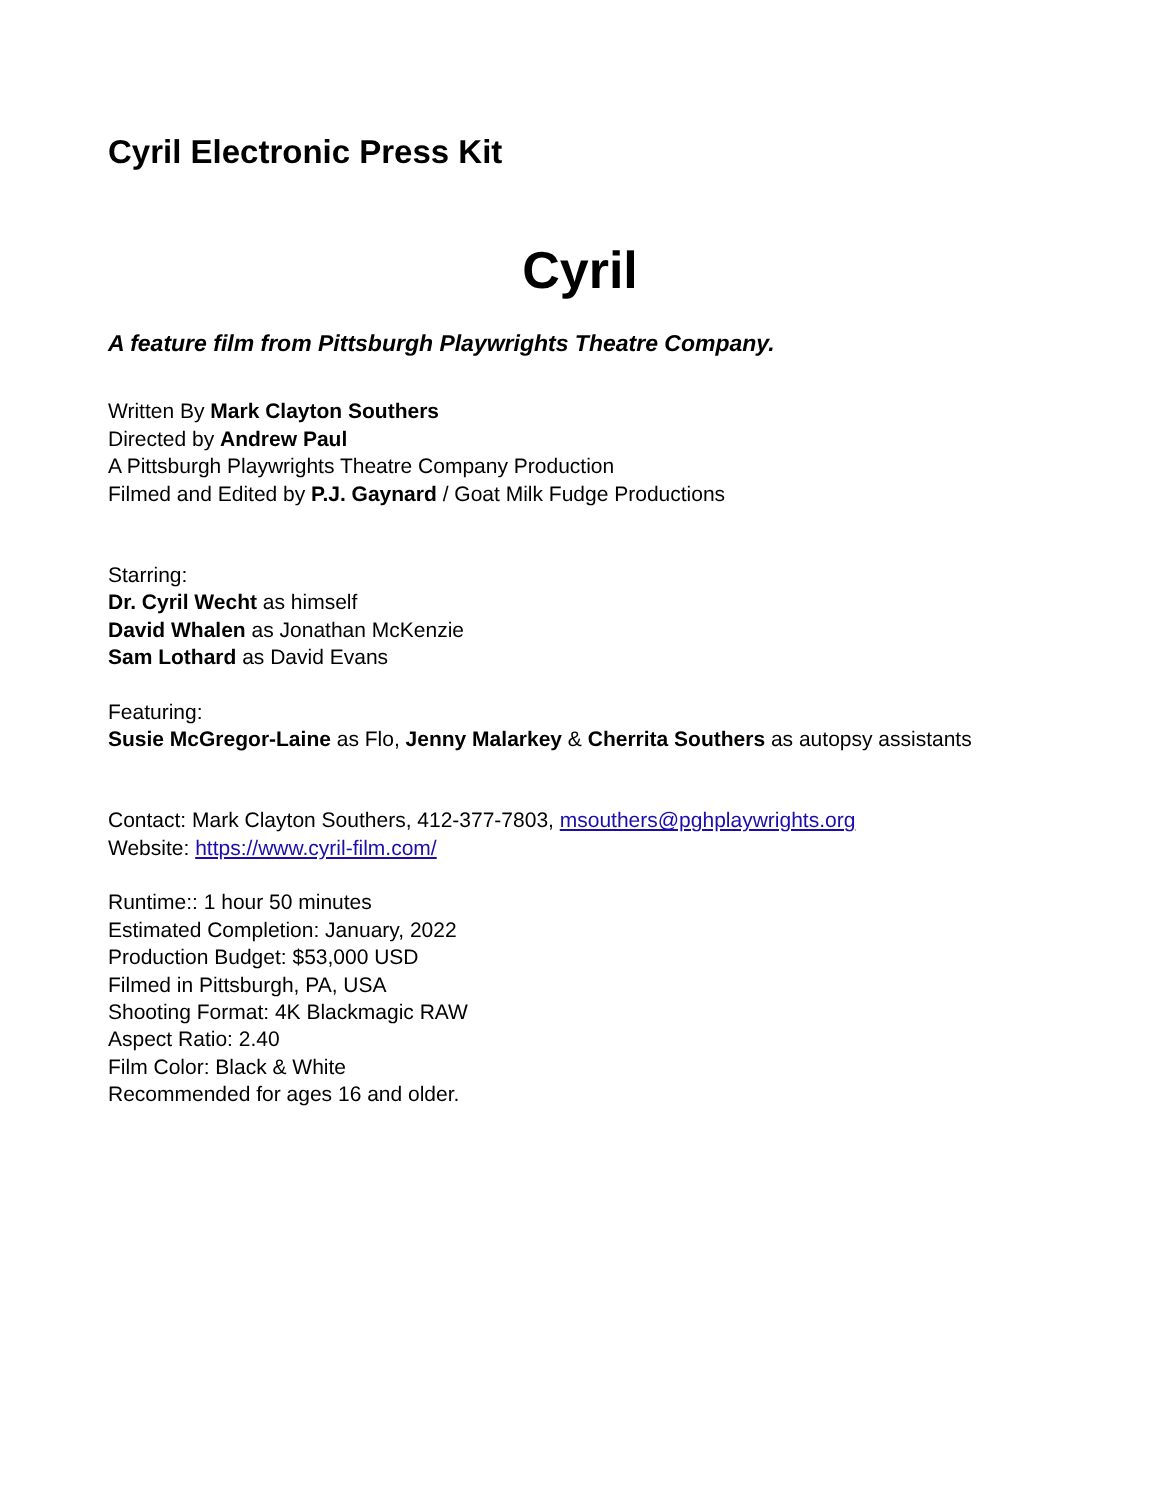Cyril Electronic Press Kit
Cyril
A feature film from Pittsburgh Playwrights Theatre Company.
Written By Mark Clayton Southers
Directed by Andrew Paul
A Pittsburgh Playwrights Theatre Company Production
Filmed and Edited by P.J. Gaynard / Goat Milk Fudge Productions
Starring:
Dr. Cyril Wecht as himself
David Whalen as Jonathan McKenzie
Sam Lothard as David Evans
Featuring:
Susie McGregor-Laine as Flo, Jenny Malarkey & Cherrita Southers as autopsy assistants
Contact: Mark Clayton Southers, 412-377-7803, msouthers@pghplaywrights.org
Website: https://www.cyril-film.com/
Runtime:: 1 hour 50 minutes
Estimated Completion: January, 2022
Production Budget: $53,000 USD
Filmed in Pittsburgh, PA, USA
Shooting Format: 4K Blackmagic RAW
Aspect Ratio: 2.40
Film Color: Black & White
Recommended for ages 16 and older.